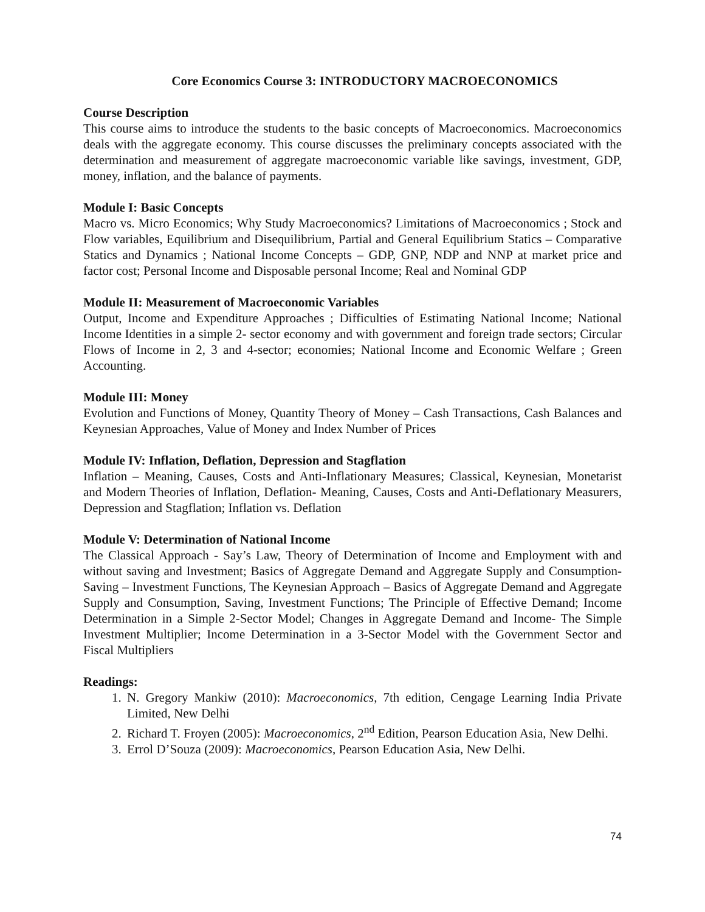Core Economics Course 3: INTRODUCTORY MACROECONOMICS
Course Description
This course aims to introduce the students to the basic concepts of Macroeconomics. Macroeconomics deals with the aggregate economy. This course discusses the preliminary concepts associated with the determination and measurement of aggregate macroeconomic variable like savings, investment, GDP, money, inflation, and the balance of payments.
Module I: Basic Concepts
Macro vs. Micro Economics; Why Study Macroeconomics? Limitations of Macroeconomics ; Stock and Flow variables, Equilibrium and Disequilibrium, Partial and General Equilibrium Statics – Comparative Statics and Dynamics ; National Income Concepts – GDP, GNP, NDP and NNP at market price and factor cost; Personal Income and Disposable personal Income; Real and Nominal GDP
Module II: Measurement of Macroeconomic Variables
Output, Income and Expenditure Approaches ; Difficulties of Estimating National Income; National Income Identities in a simple 2- sector economy and with government and foreign trade sectors; Circular Flows of Income in 2, 3 and 4-sector; economies; National Income and Economic Welfare ; Green Accounting.
Module III: Money
Evolution and Functions of Money, Quantity Theory of Money – Cash Transactions, Cash Balances and Keynesian Approaches, Value of Money and Index Number of Prices
Module IV: Inflation, Deflation, Depression and Stagflation
Inflation – Meaning, Causes, Costs and Anti-Inflationary Measures; Classical, Keynesian, Monetarist and Modern Theories of Inflation, Deflation- Meaning, Causes, Costs and Anti-Deflationary Measurers, Depression and Stagflation; Inflation vs. Deflation
Module V: Determination of National Income
The Classical Approach - Say’s Law, Theory of Determination of Income and Employment with and without saving and Investment; Basics of Aggregate Demand and Aggregate Supply and Consumption- Saving – Investment Functions, The Keynesian Approach – Basics of Aggregate Demand and Aggregate Supply and Consumption, Saving, Investment Functions; The Principle of Effective Demand; Income Determination in a Simple 2-Sector Model; Changes in Aggregate Demand and Income- The Simple Investment Multiplier; Income Determination in a 3-Sector Model with the Government Sector and Fiscal Multipliers
Readings:
1. N. Gregory Mankiw (2010): Macroeconomics, 7th edition, Cengage Learning India Private Limited, New Delhi
2. Richard T. Froyen (2005): Macroeconomics, 2<sup>nd</sup> Edition, Pearson Education Asia, New Delhi.
3. Errol D’Souza (2009): Macroeconomics, Pearson Education Asia, New Delhi.
74